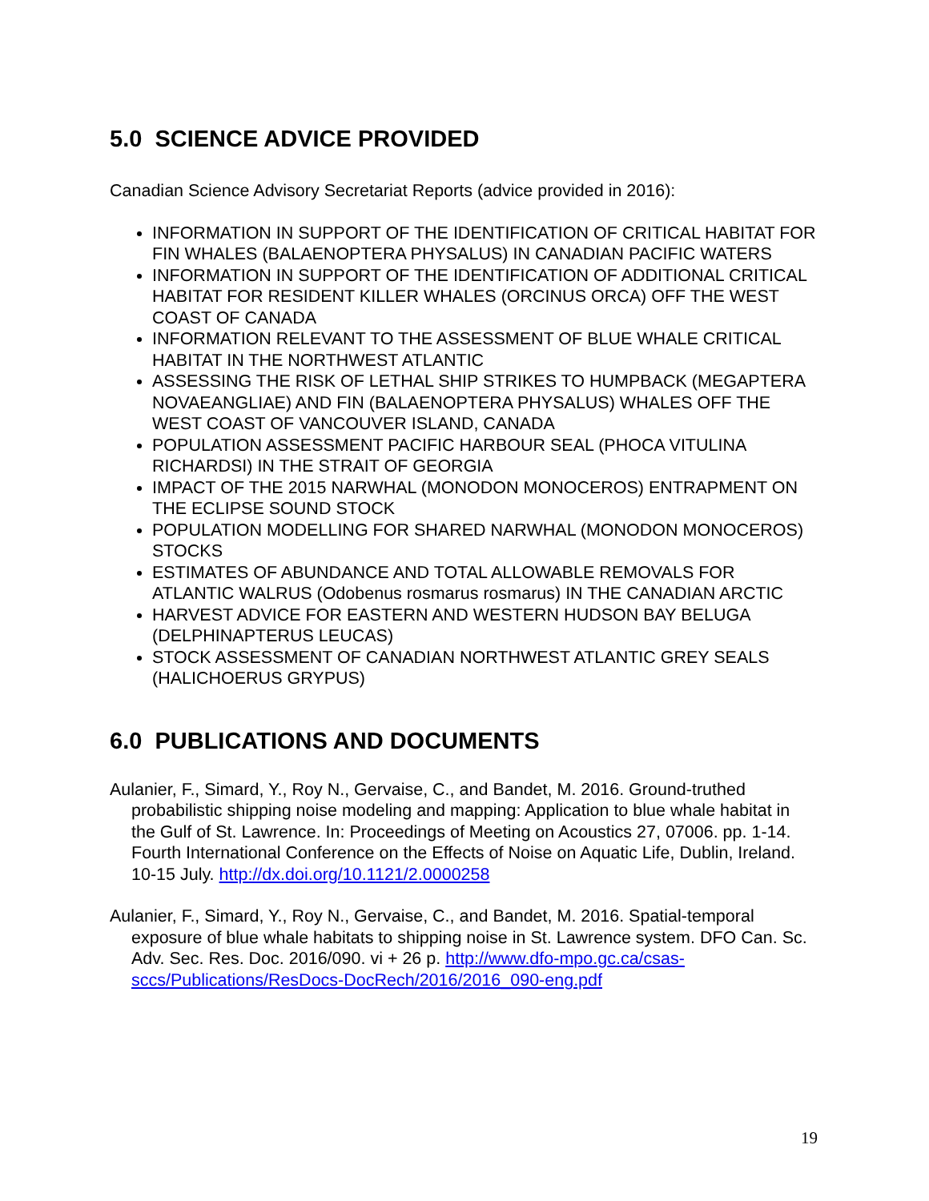5.0 SCIENCE ADVICE PROVIDED
Canadian Science Advisory Secretariat Reports (advice provided in 2016):
INFORMATION IN SUPPORT OF THE IDENTIFICATION OF CRITICAL HABITAT FOR FIN WHALES (BALAENOPTERA PHYSALUS) IN CANADIAN PACIFIC WATERS
INFORMATION IN SUPPORT OF THE IDENTIFICATION OF ADDITIONAL CRITICAL HABITAT FOR RESIDENT KILLER WHALES (ORCINUS ORCA) OFF THE WEST COAST OF CANADA
INFORMATION RELEVANT TO THE ASSESSMENT OF BLUE WHALE CRITICAL HABITAT IN THE NORTHWEST ATLANTIC
ASSESSING THE RISK OF LETHAL SHIP STRIKES TO HUMPBACK (MEGAPTERA NOVAEANGLIAE) AND FIN (BALAENOPTERA PHYSALUS) WHALES OFF THE WEST COAST OF VANCOUVER ISLAND, CANADA
POPULATION ASSESSMENT PACIFIC HARBOUR SEAL (PHOCA VITULINA RICHARDSI) IN THE STRAIT OF GEORGIA
IMPACT OF THE 2015 NARWHAL (MONODON MONOCEROS) ENTRAPMENT ON THE ECLIPSE SOUND STOCK
POPULATION MODELLING FOR SHARED NARWHAL (MONODON MONOCEROS) STOCKS
ESTIMATES OF ABUNDANCE AND TOTAL ALLOWABLE REMOVALS FOR ATLANTIC WALRUS (Odobenus rosmarus rosmarus) IN THE CANADIAN ARCTIC
HARVEST ADVICE FOR EASTERN AND WESTERN HUDSON BAY BELUGA (DELPHINAPTERUS LEUCAS)
STOCK ASSESSMENT OF CANADIAN NORTHWEST ATLANTIC GREY SEALS (HALICHOERUS GRYPUS)
6.0 PUBLICATIONS AND DOCUMENTS
Aulanier, F., Simard, Y., Roy N., Gervaise, C., and Bandet, M. 2016. Ground-truthed probabilistic shipping noise modeling and mapping: Application to blue whale habitat in the Gulf of St. Lawrence. In: Proceedings of Meeting on Acoustics 27, 07006. pp. 1-14. Fourth International Conference on the Effects of Noise on Aquatic Life, Dublin, Ireland. 10-15 July. http://dx.doi.org/10.1121/2.0000258
Aulanier, F., Simard, Y., Roy N., Gervaise, C., and Bandet, M. 2016. Spatial-temporal exposure of blue whale habitats to shipping noise in St. Lawrence system. DFO Can. Sc. Adv. Sec. Res. Doc. 2016/090. vi + 26 p. http://www.dfo-mpo.gc.ca/csas-sccs/Publications/ResDocs-DocRech/2016/2016_090-eng.pdf
19